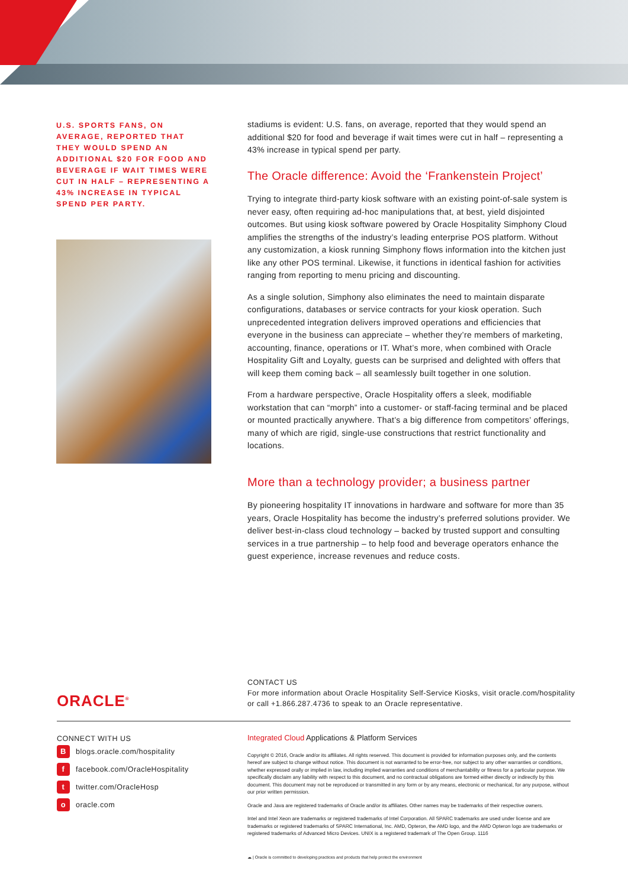U.S. SPORTS FANS, ON AVERAGE, REPORTED THAT THEY WOULD SPEND AN ADDITIONAL $20 FOR FOOD AND BEVERAGE IF WAIT TIMES WERE CUT IN HALF – REPRESENTING A 43% INCREASE IN TYPICAL SPEND PER PARTY.
stadiums is evident: U.S. fans, on average, reported that they would spend an additional $20 for food and beverage if wait times were cut in half – representing a 43% increase in typical spend per party.
The Oracle difference: Avoid the ‘Frankenstein Project’
Trying to integrate third-party kiosk software with an existing point-of-sale system is never easy, often requiring ad-hoc manipulations that, at best, yield disjointed outcomes. But using kiosk software powered by Oracle Hospitality Simphony Cloud amplifies the strengths of the industry’s leading enterprise POS platform. Without any customization, a kiosk running Simphony flows information into the kitchen just like any other POS terminal. Likewise, it functions in identical fashion for activities ranging from reporting to menu pricing and discounting.
As a single solution, Simphony also eliminates the need to maintain disparate configurations, databases or service contracts for your kiosk operation. Such unprecedented integration delivers improved operations and efficiencies that everyone in the business can appreciate – whether they’re members of marketing, accounting, finance, operations or IT. What’s more, when combined with Oracle Hospitality Gift and Loyalty, guests can be surprised and delighted with offers that will keep them coming back – all seamlessly built together in one solution.
From a hardware perspective, Oracle Hospitality offers a sleek, modifiable workstation that can “morph” into a customer- or staff-facing terminal and be placed or mounted practically anywhere. That’s a big difference from competitors’ offerings, many of which are rigid, single-use constructions that restrict functionality and locations.
More than a technology provider; a business partner
By pioneering hospitality IT innovations in hardware and software for more than 35 years, Oracle Hospitality has become the industry’s preferred solutions provider. We deliver best-in-class cloud technology – backed by trusted support and consulting services in a true partnership – to help food and beverage operators enhance the guest experience, increase revenues and reduce costs.
CONTACT US
For more information about Oracle Hospitality Self-Service Kiosks, visit oracle.com/hospitality or call +1.866.287.4736 to speak to an Oracle representative.
ORACLE<sup>®</sup>
CONNECT WITH US
Bblogs.oracle.com/hospitality
ffacebook.com/OracleHospitality
ttwitter.com/OracleHosp
ooracle.com
Integrated Cloud Applications & Platform Services
Copyright © 2016, Oracle and/or its affiliates. All rights reserved. This document is provided for information purposes only, and the contents hereof are subject to change without notice. This document is not warranted to be error-free, nor subject to any other warranties or conditions, whether expressed orally or implied in law, including implied warranties and conditions of merchantability or fitness for a particular purpose. We specifically disclaim any liability with respect to this document, and no contractual obligations are formed either directly or indirectly by this document. This document may not be reproduced or transmitted in any form or by any means, electronic or mechanical, for any purpose, without our prior written permission.
Oracle and Java are registered trademarks of Oracle and/or its affiliates. Other names may be trademarks of their respective owners.
Intel and Intel Xeon are trademarks or registered trademarks of Intel Corporation. All SPARC trademarks are used under license and are trademarks or registered trademarks of SPARC International, Inc. AMD, Opteron, the AMD logo, and the AMD Opteron logo are trademarks or registered trademarks of Advanced Micro Devices. UNIX is a registered trademark of The Open Group. 1116
☁ | Oracle is committed to developing practices and products that help protect the environment